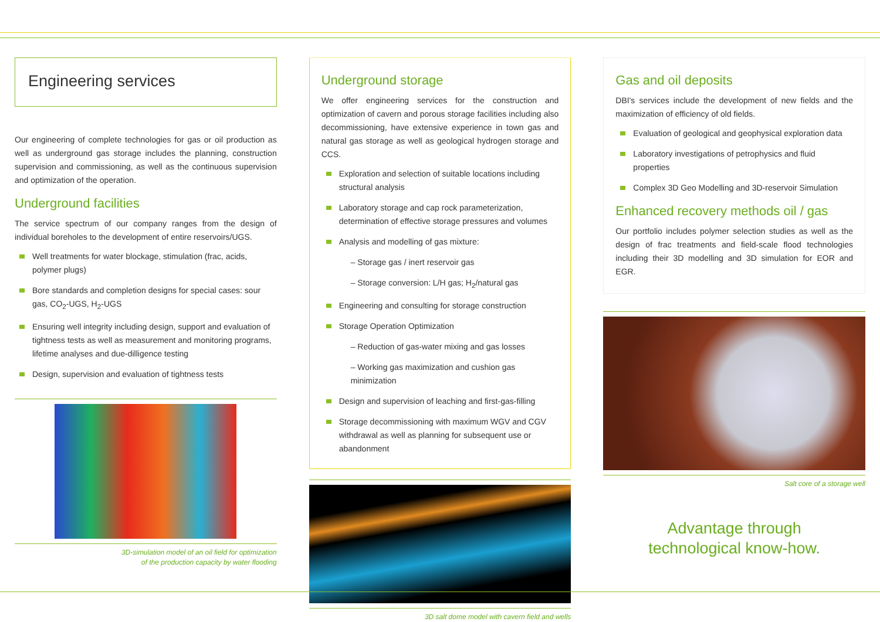Engineering services
Our engineering of complete technologies for gas or oil production as well as underground gas storage includes the planning, construction supervision and commissioning, as well as the continuous supervision and optimization of the operation.
Underground facilities
The service spectrum of our company ranges from the design of individual boreholes to the development of entire reservoirs/UGS.
Well treatments for water blockage, stimulation (frac, acids, polymer plugs)
Bore standards and completion designs for special cases: sour gas, CO<sub>2</sub>-UGS, H<sub>2</sub>-UGS
Ensuring well integrity including design, support and evaluation of tightness tests as well as measurement and monitoring programs, lifetime analyses and due-dilligence testing
Design, supervision and evaluation of tightness tests
3D-simulation model of an oil field for optimization
of the production capacity by water flooding
Underground storage
We offer engineering services for the construction and optimization of cavern and porous storage facilities including also decommissioning, have extensive experience in town gas and natural gas storage as well as geological hydrogen storage and CCS.
Exploration and selection of suitable locations including structural analysis
Laboratory storage and cap rock parameterization, determination of effective storage pressures and volumes
Analysis and modelling of gas mixture:
– Storage gas / inert reservoir gas
– Storage conversion: L/H gas; H<sub>2</sub>/natural gas
Engineering and consulting for storage construction
Storage Operation Optimization
– Reduction of gas-water mixing and gas losses
– Working gas maximization and cushion gas minimization
Design and supervision of leaching and first-gas-filling
Storage decommissioning with maximum WGV and CGV withdrawal as well as planning for subsequent use or abandonment
3D salt dome model with cavern field and wells
Gas and oil deposits
DBI's services include the development of new fields and the maximization of efficiency of old fields.
Evaluation of geological and geophysical exploration data
Laboratory investigations of petrophysics and fluid properties
Complex 3D Geo Modelling and 3D-reservoir Simulation
Enhanced recovery methods oil / gas
Our portfolio includes polymer selection studies as well as the design of frac treatments and field-scale flood technologies including their 3D modelling and 3D simulation for EOR and EGR.
Salt core of a storage well
Advantage through
technological know-how.